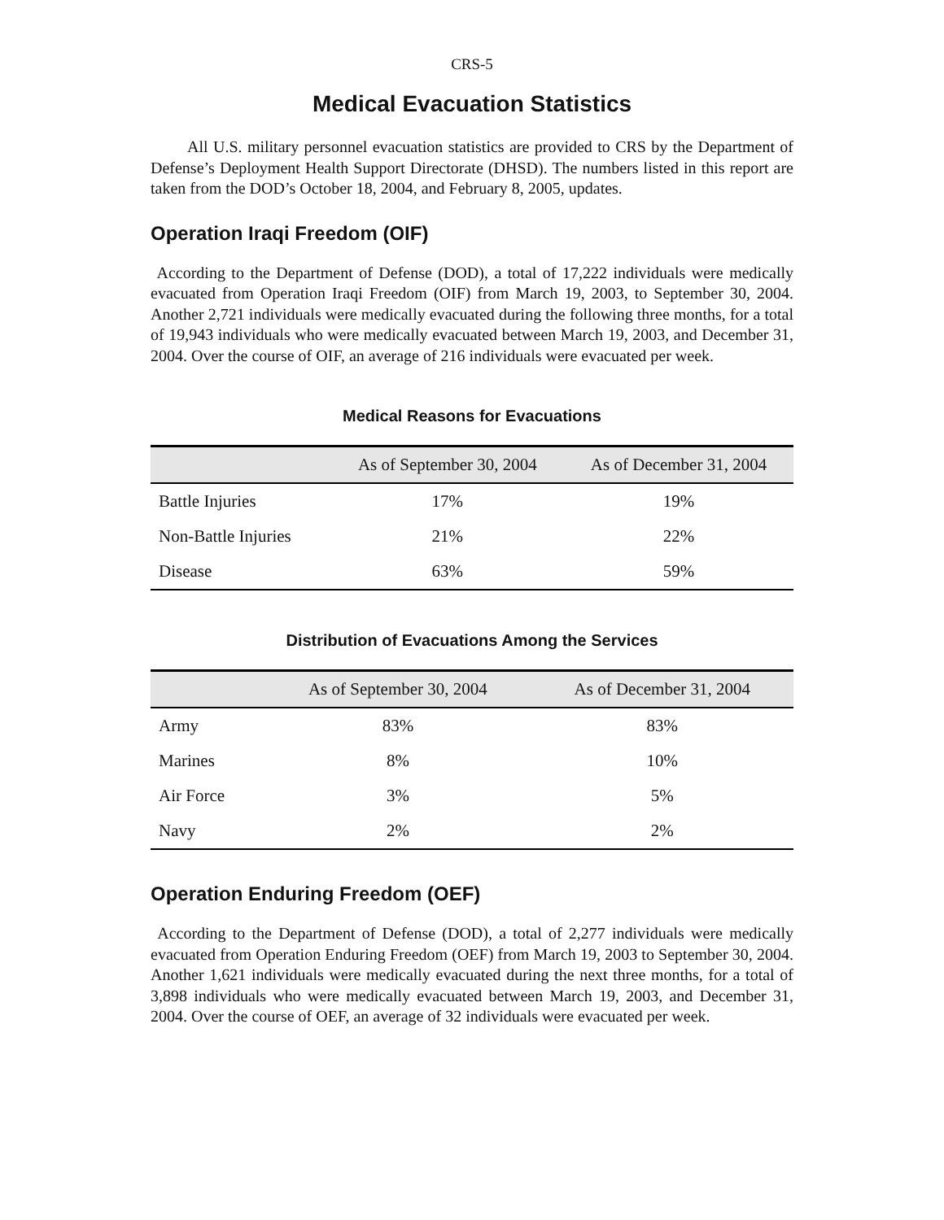CRS-5
Medical Evacuation Statistics
All U.S. military personnel evacuation statistics are provided to CRS by the Department of Defense’s Deployment Health Support Directorate (DHSD). The numbers listed in this report are taken from the DOD’s October 18, 2004, and February 8, 2005, updates.
Operation Iraqi Freedom (OIF)
According to the Department of Defense (DOD), a total of 17,222 individuals were medically evacuated from Operation Iraqi Freedom (OIF) from March 19, 2003, to September 30, 2004. Another 2,721 individuals were medically evacuated during the following three months, for a total of 19,943 individuals who were medically evacuated between March 19, 2003, and December 31, 2004. Over the course of OIF, an average of 216 individuals were evacuated per week.
Medical Reasons for Evacuations
| | As of September 30, 2004 | As of December 31, 2004 |
| --- | --- | --- |
| Battle Injuries | 17% | 19% |
| Non-Battle Injuries | 21% | 22% |
| Disease | 63% | 59% |
Distribution of Evacuations Among the Services
| | As of September 30, 2004 | As of December 31, 2004 |
| --- | --- | --- |
| Army | 83% | 83% |
| Marines | 8% | 10% |
| Air Force | 3% | 5% |
| Navy | 2% | 2% |
Operation Enduring Freedom (OEF)
According to the Department of Defense (DOD), a total of 2,277 individuals were medically evacuated from Operation Enduring Freedom (OEF) from March 19, 2003 to September 30, 2004. Another 1,621 individuals were medically evacuated during the next three months, for a total of 3,898 individuals who were medically evacuated between March 19, 2003, and December 31, 2004. Over the course of OEF, an average of 32 individuals were evacuated per week.